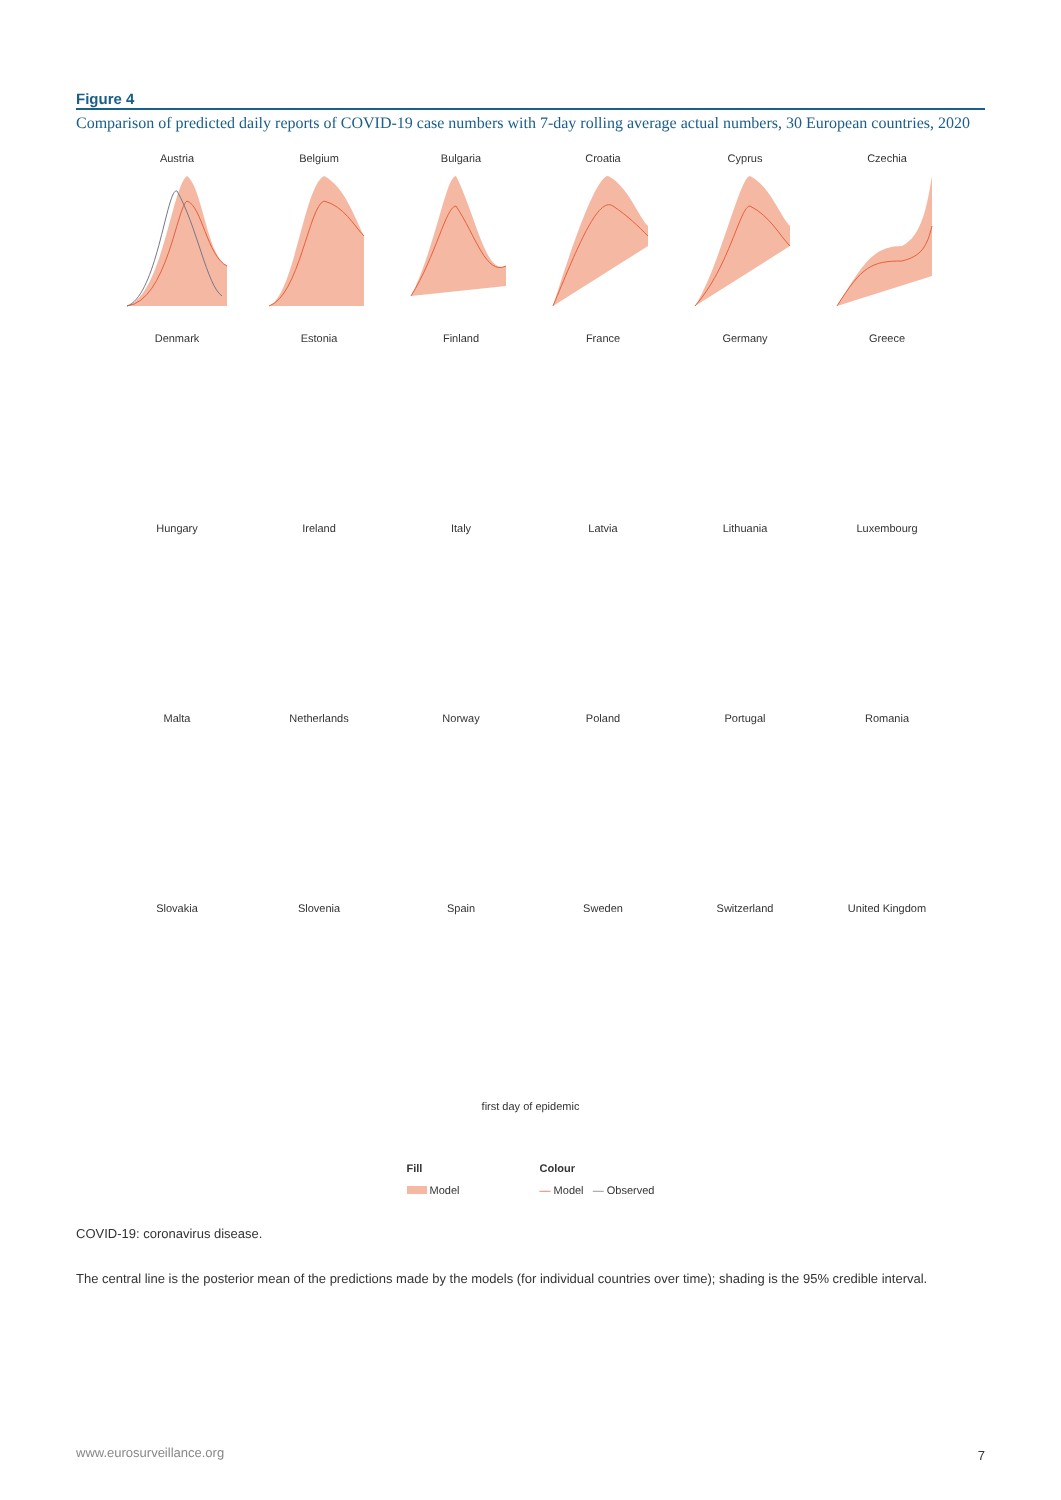Figure 4
Comparison of predicted daily reports of COVID-19 case numbers with 7-day rolling average actual numbers, 30 European countries, 2020
Austria
Belgium
Bulgaria
Croatia
Cyprus
Czechia
Denmark
Estonia
Finland
France
Germany
Greece
Hungary
Ireland
Italy
Latvia
Lithuania
Luxembourg
Malta
Netherlands
Norway
Poland
Portugal
Romania
Slovakia
Slovenia
Spain
Sweden
Switzerland
United Kingdom
first day of epidemic
Fill
Model
Colour
— Model — Observed
COVID-19: coronavirus disease.
The central line is the posterior mean of the predictions made by the models (for individual countries over time); shading is the 95% credible interval.
www.eurosurveillance.org 7